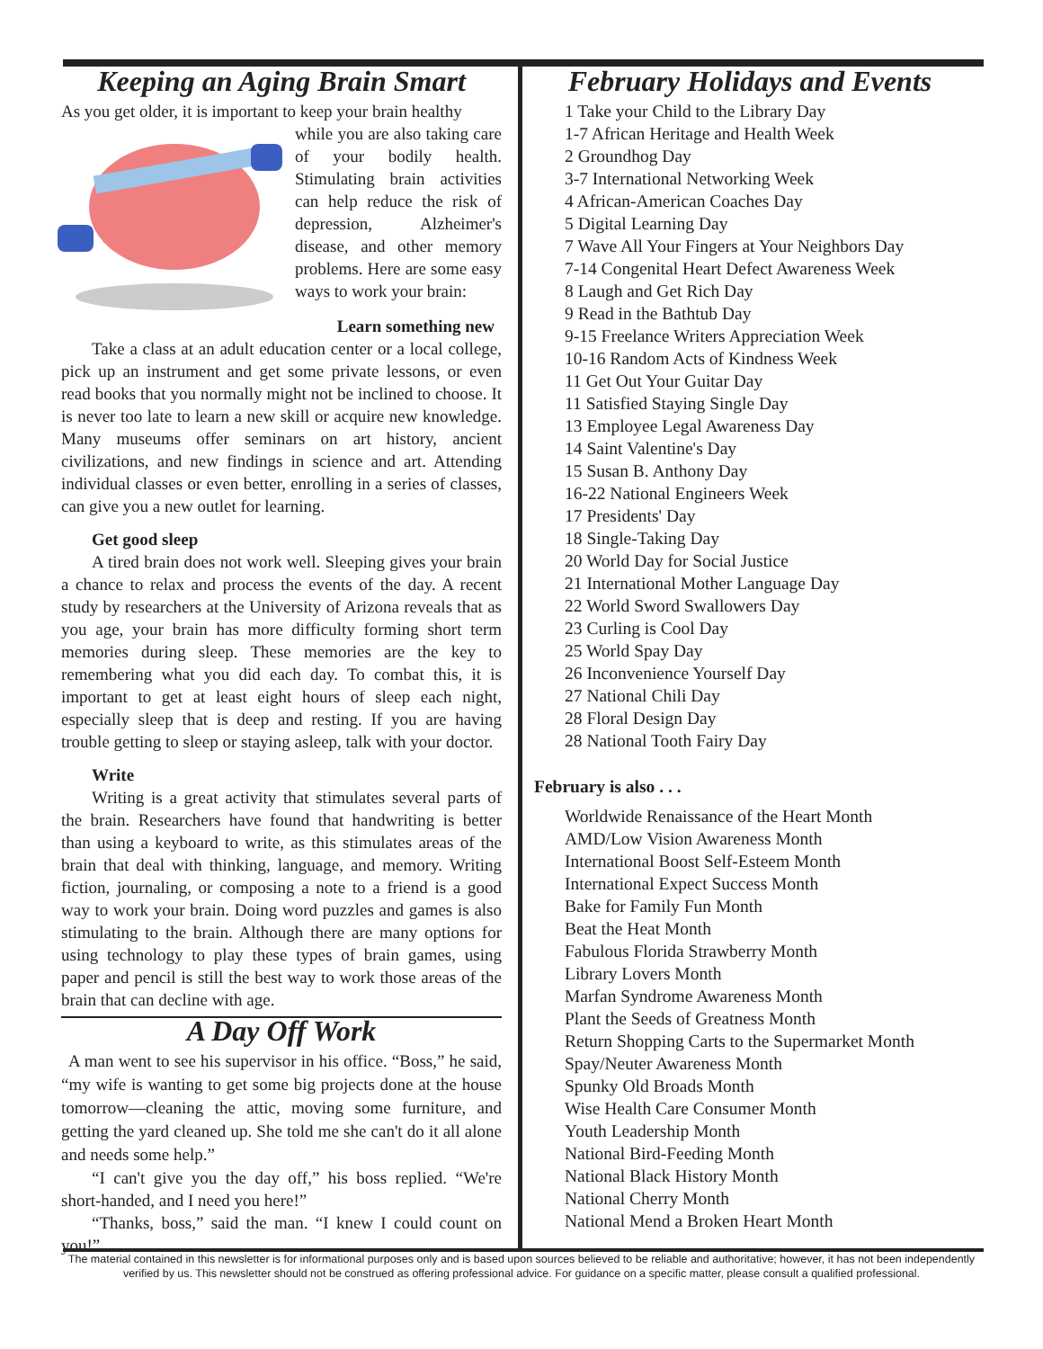Keeping an Aging Brain Smart
As you get older, it is important to keep your brain healthy
while you are also taking care of your bodily health. Stimulating brain activities can help reduce the risk of depression, Alzheimer's disease, and other memory problems. Here are some easy ways to work your brain:
Learn something new
Take a class at an adult education center or a local college, pick up an instrument and get some private lessons, or even read books that you normally might not be inclined to choose. It is never too late to learn a new skill or acquire new knowledge. Many museums offer seminars on art history, ancient civilizations, and new findings in science and art. Attending individual classes or even better, enrolling in a series of classes, can give you a new outlet for learning.
Get good sleep
A tired brain does not work well. Sleeping gives your brain a chance to relax and process the events of the day. A recent study by researchers at the University of Arizona reveals that as you age, your brain has more difficulty forming short term memories during sleep. These memories are the key to remembering what you did each day. To combat this, it is important to get at least eight hours of sleep each night, especially sleep that is deep and resting. If you are having trouble getting to sleep or staying asleep, talk with your doctor.
Write
Writing is a great activity that stimulates several parts of the brain. Researchers have found that handwriting is better than using a keyboard to write, as this stimulates areas of the brain that deal with thinking, language, and memory. Writing fiction, journaling, or composing a note to a friend is a good way to work your brain. Doing word puzzles and games is also stimulating to the brain. Although there are many options for using technology to play these types of brain games, using paper and pencil is still the best way to work those areas of the brain that can decline with age.
A Day Off Work
A man went to see his supervisor in his office. “Boss,” he said, “my wife is wanting to get some big projects done at the house tomorrow—cleaning the attic, moving some furniture, and getting the yard cleaned up. She told me she can't do it all alone and needs some help.”
“I can't give you the day off,” his boss replied. “We're short-handed, and I need you here!”
“Thanks, boss,” said the man. “I knew I could count on you!”
February Holidays and Events
1 Take your Child to the Library Day
1-7 African Heritage and Health Week
2 Groundhog Day
3-7 International Networking Week
4 African-American Coaches Day
5 Digital Learning Day
7 Wave All Your Fingers at Your Neighbors Day
7-14 Congenital Heart Defect Awareness Week
8 Laugh and Get Rich Day
9 Read in the Bathtub Day
9-15 Freelance Writers Appreciation Week
10-16 Random Acts of Kindness Week
11 Get Out Your Guitar Day
11 Satisfied Staying Single Day
13 Employee Legal Awareness Day
14 Saint Valentine's Day
15 Susan B. Anthony Day
16-22 National Engineers Week
17 Presidents' Day
18 Single-Taking Day
20 World Day for Social Justice
21 International Mother Language Day
22 World Sword Swallowers Day
23 Curling is Cool Day
25 World Spay Day
26 Inconvenience Yourself Day
27 National Chili Day
28 Floral Design Day
28 National Tooth Fairy Day
February is also . . .
Worldwide Renaissance of the Heart Month
AMD/Low Vision Awareness Month
International Boost Self-Esteem Month
International Expect Success Month
Bake for Family Fun Month
Beat the Heat Month
Fabulous Florida Strawberry Month
Library Lovers Month
Marfan Syndrome Awareness Month
Plant the Seeds of Greatness Month
Return Shopping Carts to the Supermarket Month
Spay/Neuter Awareness Month
Spunky Old Broads Month
Wise Health Care Consumer Month
Youth Leadership Month
National Bird-Feeding Month
National Black History Month
National Cherry Month
National Mend a Broken Heart Month
The material contained in this newsletter is for informational purposes only and is based upon sources believed to be reliable and authoritative; however, it has not been independently verified by us. This newsletter should not be construed as offering professional advice. For guidance on a specific matter, please consult a qualified professional.